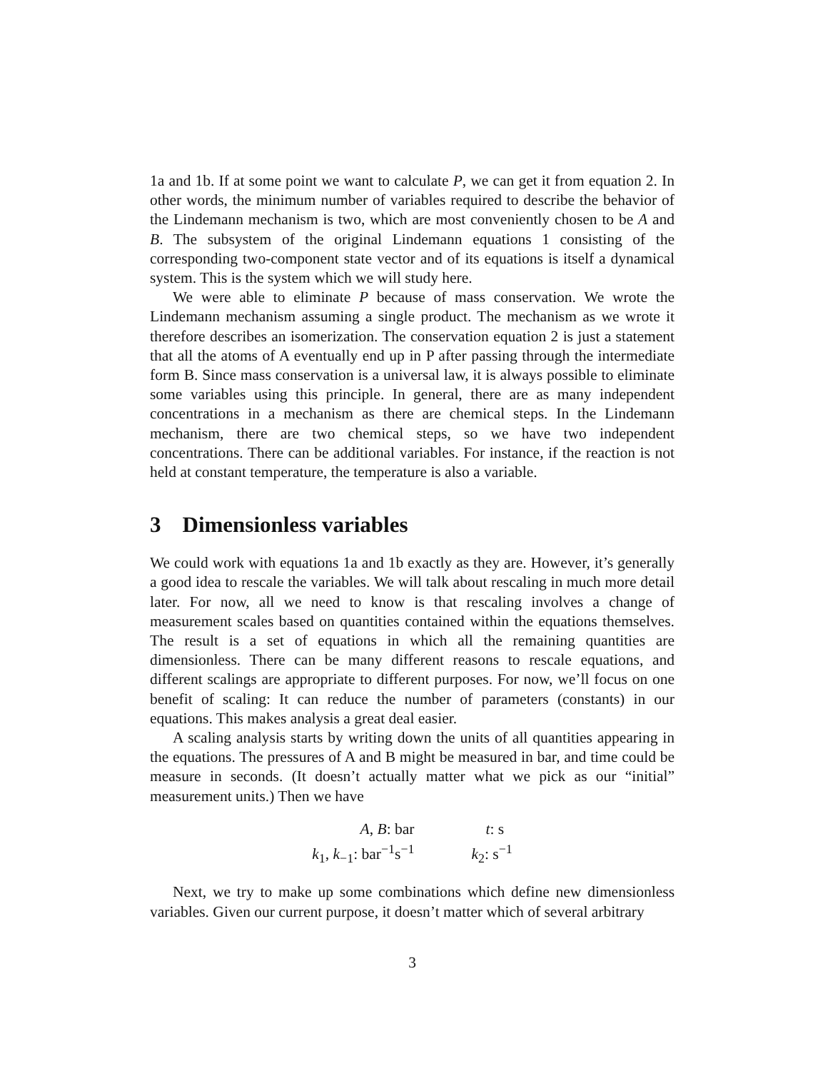1a and 1b. If at some point we want to calculate P, we can get it from equation 2. In other words, the minimum number of variables required to describe the behavior of the Lindemann mechanism is two, which are most conveniently chosen to be A and B. The subsystem of the original Lindemann equations 1 consisting of the corresponding two-component state vector and of its equations is itself a dynamical system. This is the system which we will study here.
We were able to eliminate P because of mass conservation. We wrote the Lindemann mechanism assuming a single product. The mechanism as we wrote it therefore describes an isomerization. The conservation equation 2 is just a statement that all the atoms of A eventually end up in P after passing through the intermediate form B. Since mass conservation is a universal law, it is always possible to eliminate some variables using this principle. In general, there are as many independent concentrations in a mechanism as there are chemical steps. In the Lindemann mechanism, there are two chemical steps, so we have two independent concentrations. There can be additional variables. For instance, if the reaction is not held at constant temperature, the temperature is also a variable.
3 Dimensionless variables
We could work with equations 1a and 1b exactly as they are. However, it’s generally a good idea to rescale the variables. We will talk about rescaling in much more detail later. For now, all we need to know is that rescaling involves a change of measurement scales based on quantities contained within the equations themselves. The result is a set of equations in which all the remaining quantities are dimensionless. There can be many different reasons to rescale equations, and different scalings are appropriate to different purposes. For now, we’ll focus on one benefit of scaling: It can reduce the number of parameters (constants) in our equations. This makes analysis a great deal easier.
A scaling analysis starts by writing down the units of all quantities appearing in the equations. The pressures of A and B might be measured in bar, and time could be measure in seconds. (It doesn’t actually matter what we pick as our “initial” measurement units.) Then we have
| A , B : bar | t : s |
| k<sub>1</sub>, k<sub>−1</sub>: bar<sup>−1</sup>s<sup>−1</sup> | k<sub>2</sub>: s<sup>−1</sup> |
Next, we try to make up some combinations which define new dimensionless variables. Given our current purpose, it doesn’t matter which of several arbitrary
3